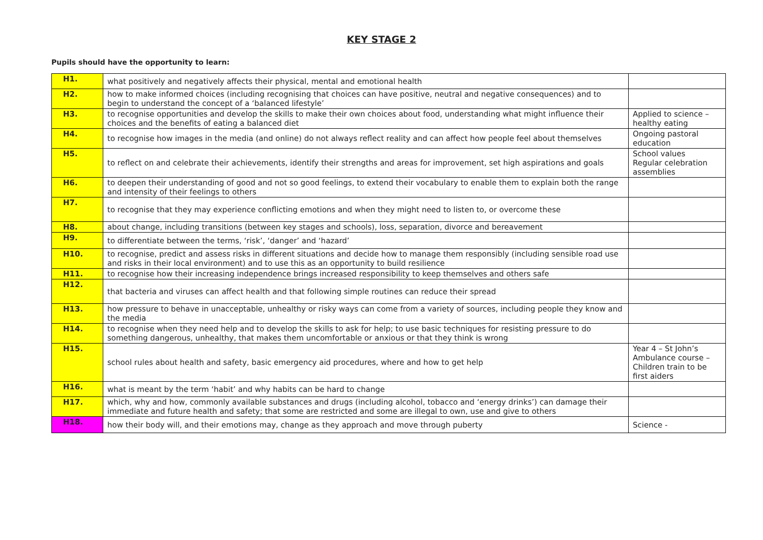KEY STAGE 2
Pupils should have the opportunity to learn:
| H1. | what positively and negatively affects their physical, mental and emotional health | |
| H2. | how to make informed choices (including recognising that choices can have positive, neutral and negative consequences) and to begin to understand the concept of a ‘balanced lifestyle’ | |
| H3. | to recognise opportunities and develop the skills to make their own choices about food, understanding what might influence their choices and the benefits of eating a balanced diet | Applied to science – healthy eating |
| H4. | to recognise how images in the media (and online) do not always reflect reality and can affect how people feel about themselves | Ongoing pastoral education |
| H5. | to reflect on and celebrate their achievements, identify their strengths and areas for improvement, set high aspirations and goals | School values Regular celebration assemblies |
| H6. | to deepen their understanding of good and not so good feelings, to extend their vocabulary to enable them to explain both the range and intensity of their feelings to others | |
| H7. | to recognise that they may experience conflicting emotions and when they might need to listen to, or overcome these | |
| H8. | about change, including transitions (between key stages and schools), loss, separation, divorce and bereavement | |
| H9. | to differentiate between the terms, ‘risk’, ‘danger’ and ‘hazard’ | |
| H10. | to recognise, predict and assess risks in different situations and decide how to manage them responsibly (including sensible road use and risks in their local environment) and to use this as an opportunity to build resilience | |
| H11. | to recognise how their increasing independence brings increased responsibility to keep themselves and others safe | |
| H12. | that bacteria and viruses can affect health and that following simple routines can reduce their spread | |
| H13. | how pressure to behave in unacceptable, unhealthy or risky ways can come from a variety of sources, including people they know and the media | |
| H14. | to recognise when they need help and to develop the skills to ask for help; to use basic techniques for resisting pressure to do something dangerous, unhealthy, that makes them uncomfortable or anxious or that they think is wrong | |
| H15. | school rules about health and safety, basic emergency aid procedures, where and how to get help | Year 4 – St John’s Ambulance course – Children train to be first aiders |
| H16. | what is meant by the term ‘habit’ and why habits can be hard to change | |
| H17. | which, why and how, commonly available substances and drugs (including alcohol, tobacco and ‘energy drinks’) can damage their immediate and future health and safety; that some are restricted and some are illegal to own, use and give to others | |
| H18. | how their body will, and their emotions may, change as they approach and move through puberty | Science - |